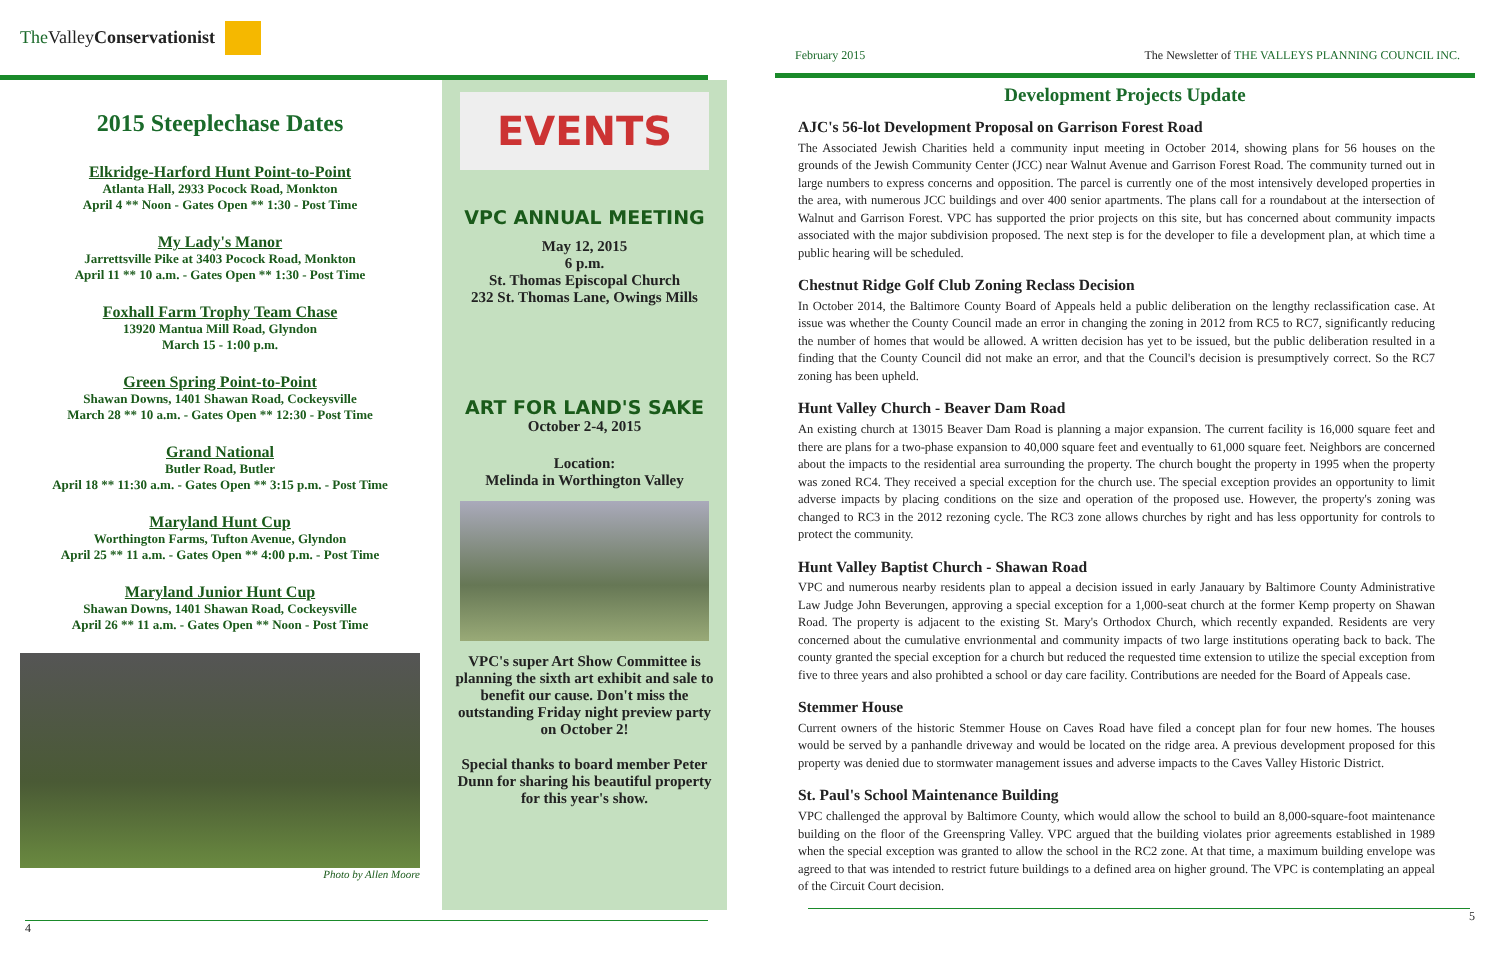The Valley Conservationist
2015 Steeplechase Dates
Elkridge-Harford Hunt Point-to-Point
Atlanta Hall, 2933 Pocock Road, Monkton
April 4 ** Noon - Gates Open ** 1:30 - Post Time
My Lady's Manor
Jarrettsville Pike at 3403 Pocock Road, Monkton
April 11 ** 10 a.m. - Gates Open ** 1:30 - Post Time
Foxhall Farm Trophy Team Chase
13920 Mantua Mill Road, Glyndon
March 15 - 1:00 p.m.
Green Spring Point-to-Point
Shawan Downs, 1401 Shawan Road, Cockeysville
March 28 ** 10 a.m. - Gates Open ** 12:30 - Post Time
Grand National
Butler Road, Butler
April 18 ** 11:30 a.m. - Gates Open ** 3:15 p.m. - Post Time
Maryland Hunt Cup
Worthington Farms, Tufton Avenue, Glyndon
April 25 ** 11 a.m. - Gates Open ** 4:00 p.m. - Post Time
Maryland Junior Hunt Cup
Shawan Downs, 1401 Shawan Road, Cockeysville
April 26 ** 11 a.m. - Gates Open ** Noon - Post Time
Photo by Allen Moore
EVENTS
VPC ANNUAL MEETING
May 12, 2015
6 p.m.
St. Thomas Episcopal Church
232 St. Thomas Lane, Owings Mills
ART FOR LAND'S SAKE
October 2-4, 2015
Location:
Melinda in Worthington Valley
VPC's super Art Show Committee is planning the sixth art exhibit and sale to benefit our cause. Don't miss the outstanding Friday night preview party on October 2!
Special thanks to board member Peter Dunn for sharing his beautiful property for this year's show.
4
February 2015 The Newsletter of THE VALLEYS PLANNING COUNCIL INC.
Development Projects Update
AJC's 56-lot Development Proposal on Garrison Forest Road
The Associated Jewish Charities held a community input meeting in October 2014, showing plans for 56 houses on the grounds of the Jewish Community Center (JCC) near Walnut Avenue and Garrison Forest Road. The community turned out in large numbers to express concerns and opposition. The parcel is currently one of the most intensively developed properties in the area, with numerous JCC buildings and over 400 senior apartments. The plans call for a roundabout at the intersection of Walnut and Garrison Forest. VPC has supported the prior projects on this site, but has concerned about community impacts associated with the major subdivision proposed. The next step is for the developer to file a development plan, at which time a public hearing will be scheduled.
Chestnut Ridge Golf Club Zoning Reclass Decision
In October 2014, the Baltimore County Board of Appeals held a public deliberation on the lengthy reclassification case. At issue was whether the County Council made an error in changing the zoning in 2012 from RC5 to RC7, significantly reducing the number of homes that would be allowed. A written decision has yet to be issued, but the public deliberation resulted in a finding that the County Council did not make an error, and that the Council's decision is presumptively correct. So the RC7 zoning has been upheld.
Hunt Valley Church - Beaver Dam Road
An existing church at 13015 Beaver Dam Road is planning a major expansion. The current facility is 16,000 square feet and there are plans for a two-phase expansion to 40,000 square feet and eventually to 61,000 square feet. Neighbors are concerned about the impacts to the residential area surrounding the property. The church bought the property in 1995 when the property was zoned RC4. They received a special exception for the church use. The special exception provides an opportunity to limit adverse impacts by placing conditions on the size and operation of the proposed use. However, the property's zoning was changed to RC3 in the 2012 rezoning cycle. The RC3 zone allows churches by right and has less opportunity for controls to protect the community.
Hunt Valley Baptist Church - Shawan Road
VPC and numerous nearby residents plan to appeal a decision issued in early Janauary by Baltimore County Administrative Law Judge John Beverungen, approving a special exception for a 1,000-seat church at the former Kemp property on Shawan Road. The property is adjacent to the existing St. Mary's Orthodox Church, which recently expanded. Residents are very concerned about the cumulative envrionmental and community impacts of two large institutions operating back to back. The county granted the special exception for a church but reduced the requested time extension to utilize the special exception from five to three years and also prohibted a school or day care facility. Contributions are needed for the Board of Appeals case.
Stemmer House
Current owners of the historic Stemmer House on Caves Road have filed a concept plan for four new homes. The houses would be served by a panhandle driveway and would be located on the ridge area. A previous development proposed for this property was denied due to stormwater management issues and adverse impacts to the Caves Valley Historic District.
St. Paul's School Maintenance Building
VPC challenged the approval by Baltimore County, which would allow the school to build an 8,000-square-foot maintenance building on the floor of the Greenspring Valley. VPC argued that the building violates prior agreements established in 1989 when the special exception was granted to allow the school in the RC2 zone. At that time, a maximum building envelope was agreed to that was intended to restrict future buildings to a defined area on higher ground. The VPC is contemplating an appeal of the Circuit Court decision.
5